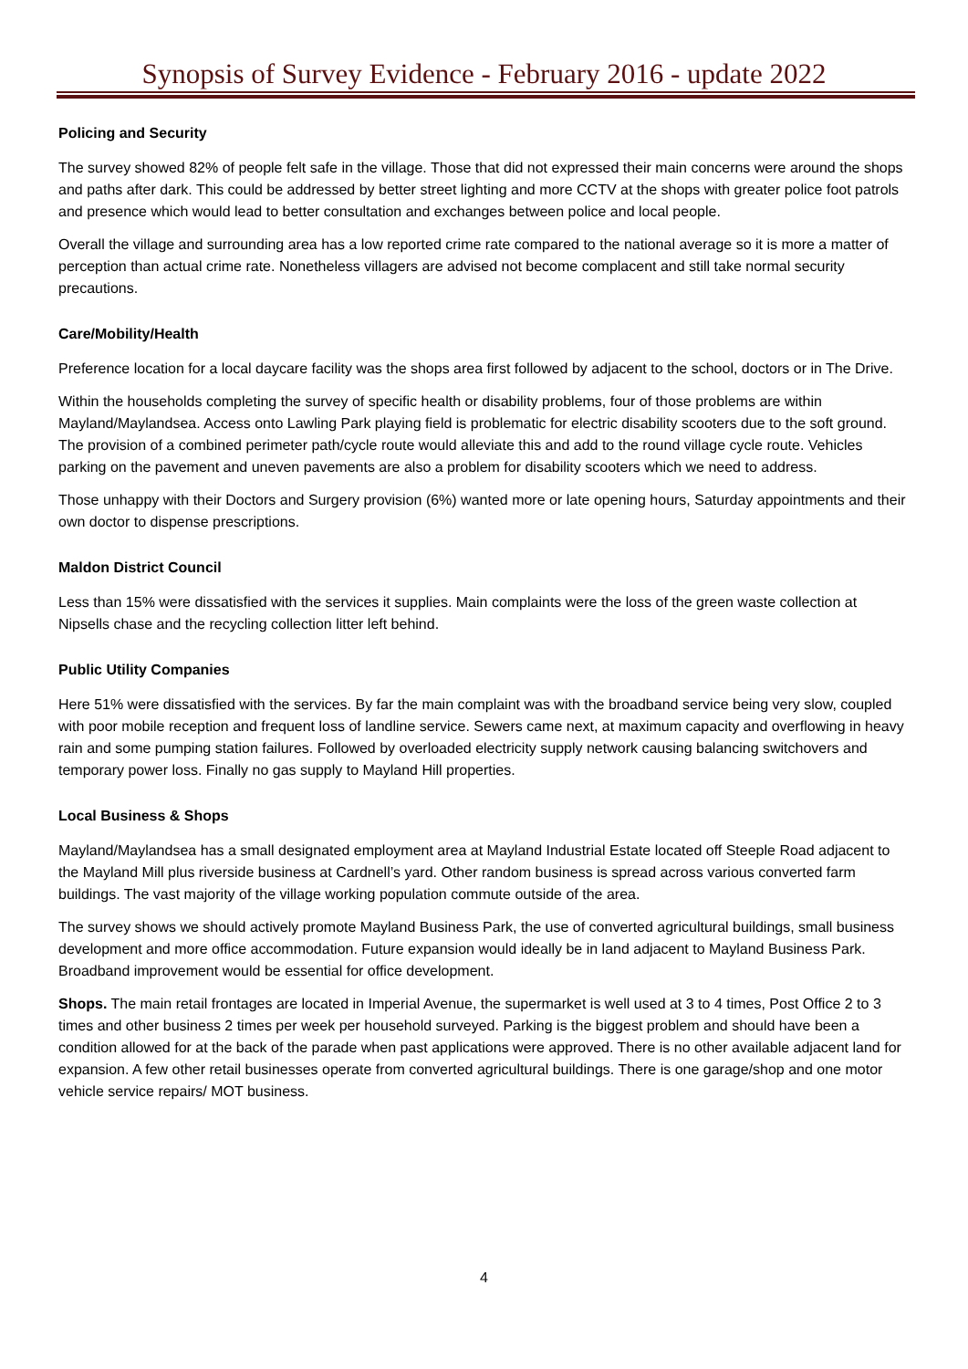Synopsis of Survey Evidence - February 2016 - update 2022
Policing and Security
The survey showed 82% of people felt safe in the village. Those that did not expressed their main concerns were around the shops and paths after dark. This could be addressed by better street lighting and more CCTV at the shops with greater police foot patrols and presence which would lead to better consultation and exchanges between police and local people.
Overall the village and surrounding area has a low reported crime rate compared to the national average so it is more a matter of perception than actual crime rate. Nonetheless villagers are advised not become complacent and still take normal security precautions.
Care/Mobility/Health
Preference location for a local daycare facility was the shops area first followed by adjacent to the school, doctors or in The Drive.
Within the households completing the survey of specific health or disability problems, four of those problems are within Mayland/Maylandsea. Access onto Lawling Park playing field is problematic for electric disability scooters due to the soft ground. The provision of a combined perimeter path/cycle route would alleviate this and add to the round village cycle route. Vehicles parking on the pavement and uneven pavements are also a problem for disability scooters which we need to address.
Those unhappy with their Doctors and Surgery provision (6%) wanted more or late opening hours, Saturday appointments and their own doctor to dispense prescriptions.
Maldon District Council
Less than 15% were dissatisfied with the services it supplies. Main complaints were the loss of the green waste collection at Nipsells chase and the recycling collection litter left behind.
Public Utility Companies
Here 51% were dissatisfied with the services. By far the main complaint was with the broadband service being very slow, coupled with poor mobile reception and frequent loss of landline service. Sewers came next, at maximum capacity and overflowing in heavy rain and some pumping station failures. Followed by overloaded electricity supply network causing balancing switchovers and temporary power loss. Finally no gas supply to Mayland Hill properties.
Local Business & Shops
Mayland/Maylandsea has a small designated employment area at Mayland Industrial Estate located off Steeple Road adjacent to the Mayland Mill plus riverside business at Cardnell’s yard. Other random business is spread across various converted farm buildings. The vast majority of the village working population commute outside of the area.
The survey shows we should actively promote Mayland Business Park, the use of converted agricultural buildings, small business development and more office accommodation. Future expansion would ideally be in land adjacent to Mayland Business Park. Broadband improvement would be essential for office development.
Shops. The main retail frontages are located in Imperial Avenue, the supermarket is well used at 3 to 4 times, Post Office 2 to 3 times and other business 2 times per week per household surveyed. Parking is the biggest problem and should have been a condition allowed for at the back of the parade when past applications were approved. There is no other available adjacent land for expansion. A few other retail businesses operate from converted agricultural buildings. There is one garage/shop and one motor vehicle service repairs/ MOT business.
4